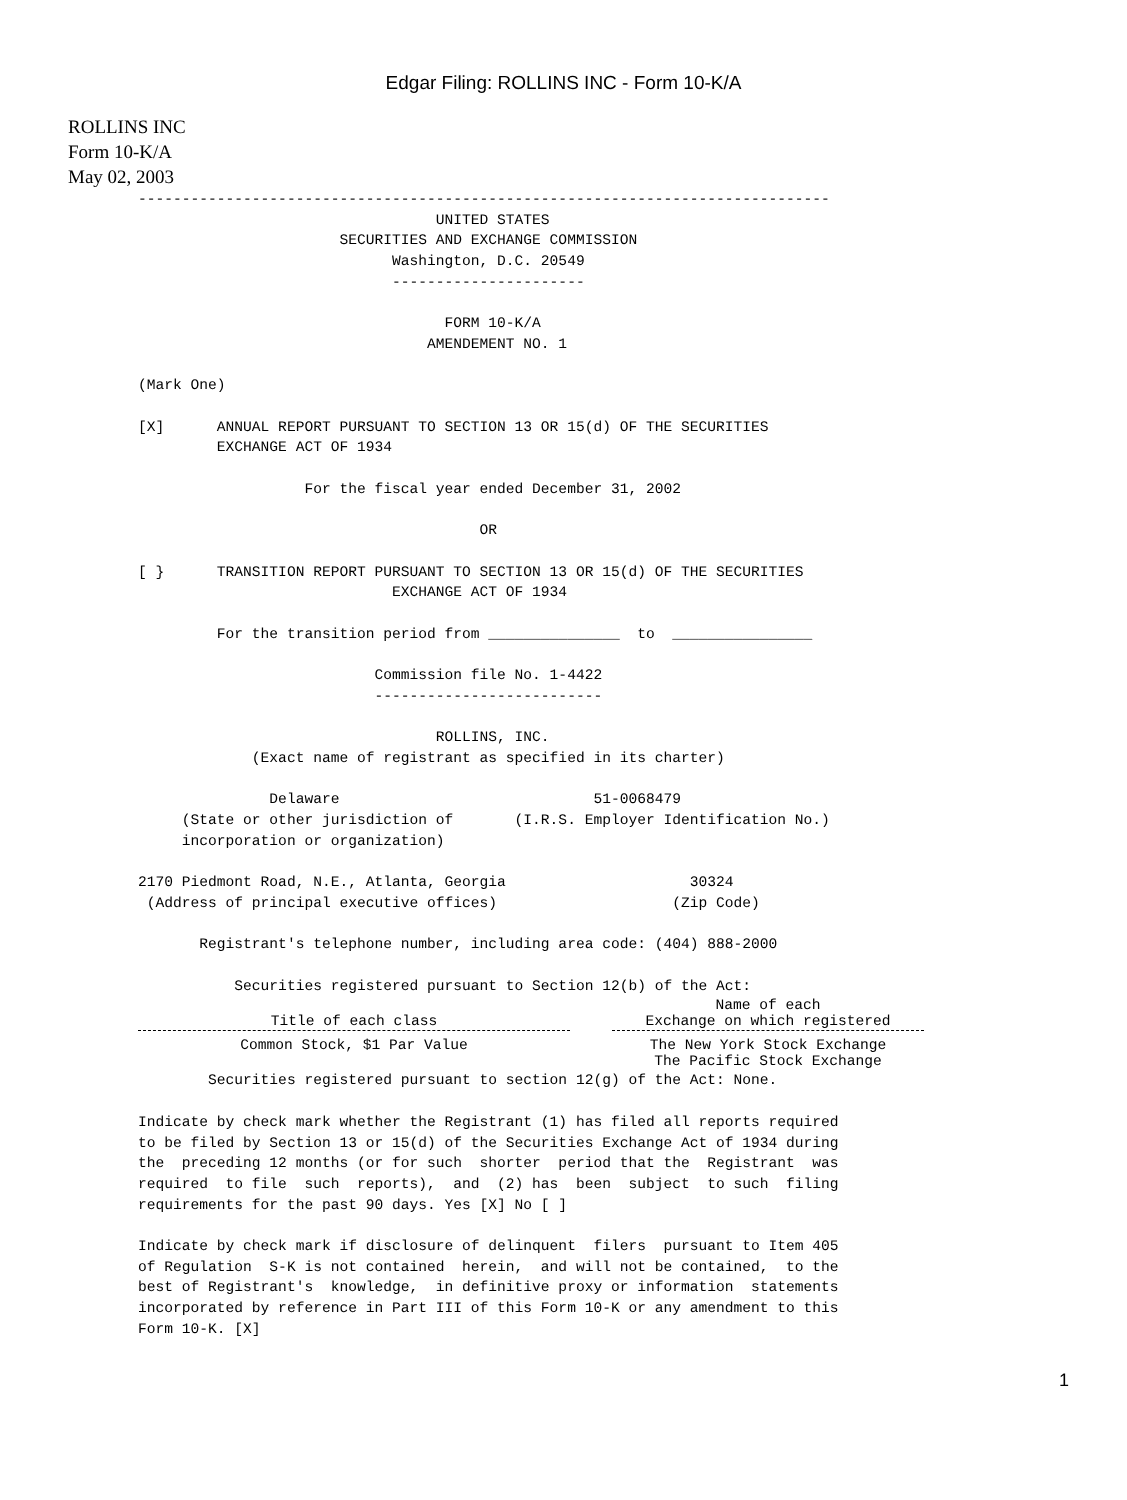Edgar Filing: ROLLINS INC - Form 10-K/A
ROLLINS INC
Form 10-K/A
May 02, 2003
-------------------------------------------------------------------------------
                                  UNITED STATES
                       SECURITIES AND EXCHANGE COMMISSION
                             Washington, D.C. 20549
                             ----------------------

                                   FORM 10-K/A
                                 AMENDEMENT NO. 1

(Mark One)

[X]      ANNUAL REPORT PURSUANT TO SECTION 13 OR 15(d) OF THE SECURITIES
         EXCHANGE ACT OF 1934

                   For the fiscal year ended December 31, 2002

                                       OR

[ }      TRANSITION REPORT PURSUANT TO SECTION 13 OR 15(d) OF THE SECURITIES
                             EXCHANGE ACT OF 1934

         For the transition period from _______________  to  ________________

                           Commission file No. 1-4422
                           --------------------------

                                  ROLLINS, INC.
             (Exact name of registrant as specified in its charter)

               Delaware                             51-0068479
     (State or other jurisdiction of       (I.R.S. Employer Identification No.)
     incorporation or organization)

2170 Piedmont Road, N.E., Atlanta, Georgia                     30324
 (Address of principal executive offices)                    (Zip Code)

       Registrant's telephone number, including area code: (404) 888-2000

           Securities registered pursuant to Section 12(b) of the Act:
| Title of each class | | Name of each Exchange on which registered |
| --- | --- | --- |
| Common Stock, $1 Par Value | | The New York Stock Exchange The Pacific Stock Exchange |
        Securities registered pursuant to section 12(g) of the Act: None.

Indicate by check mark whether the Registrant (1) has filed all reports required
to be filed by Section 13 or 15(d) of the Securities Exchange Act of 1934 during
the  preceding 12 months (or for such  shorter  period that the  Registrant  was
required  to file  such  reports),  and  (2) has  been  subject  to such  filing
requirements for the past 90 days. Yes [X] No [ ]

Indicate by check mark if disclosure of delinquent  filers  pursuant to Item 405
of Regulation  S-K is not contained  herein,  and will not be contained,  to the
best of Registrant's  knowledge,  in definitive proxy or information  statements
incorporated by reference in Part III of this Form 10-K or any amendment to this
Form 10-K. [X]
1